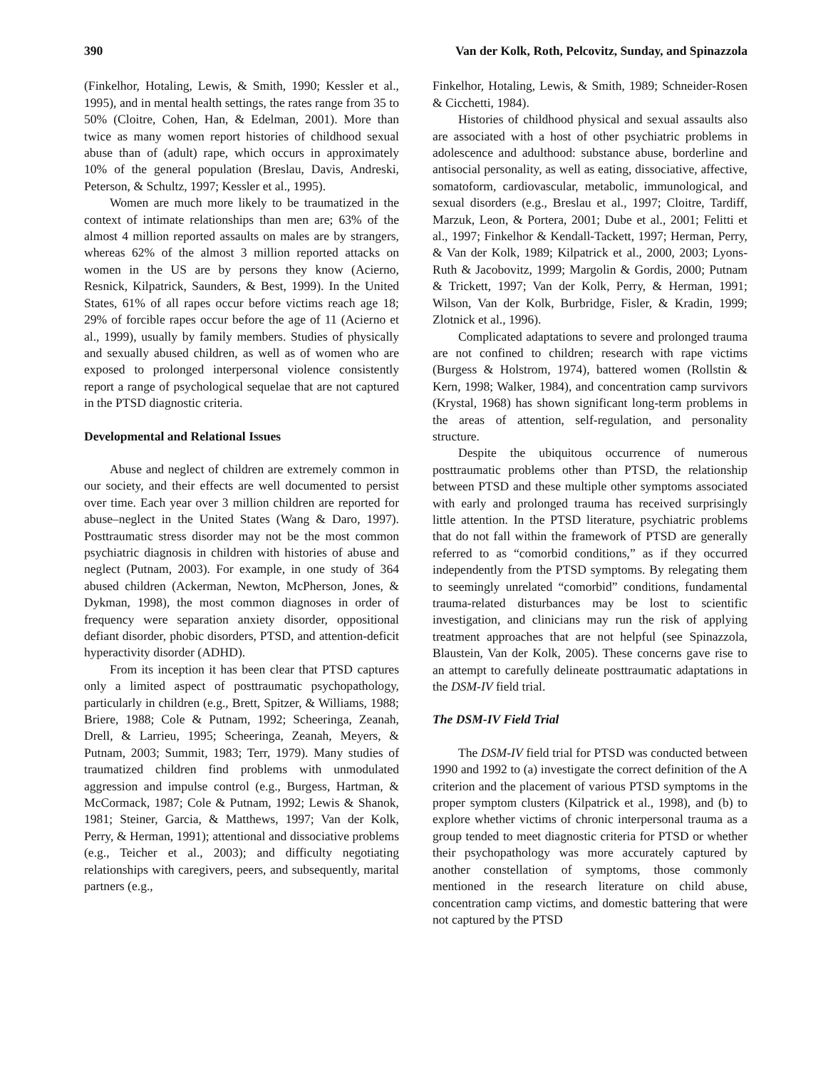390 Van der Kolk, Roth, Pelcovitz, Sunday, and Spinazzola
(Finkelhor, Hotaling, Lewis, & Smith, 1990; Kessler et al., 1995), and in mental health settings, the rates range from 35 to 50% (Cloitre, Cohen, Han, & Edelman, 2001). More than twice as many women report histories of childhood sexual abuse than of (adult) rape, which occurs in approximately 10% of the general population (Breslau, Davis, Andreski, Peterson, & Schultz, 1997; Kessler et al., 1995).
Women are much more likely to be traumatized in the context of intimate relationships than men are; 63% of the almost 4 million reported assaults on males are by strangers, whereas 62% of the almost 3 million reported attacks on women in the US are by persons they know (Acierno, Resnick, Kilpatrick, Saunders, & Best, 1999). In the United States, 61% of all rapes occur before victims reach age 18; 29% of forcible rapes occur before the age of 11 (Acierno et al., 1999), usually by family members. Studies of physically and sexually abused children, as well as of women who are exposed to prolonged interpersonal violence consistently report a range of psychological sequelae that are not captured in the PTSD diagnostic criteria.
Developmental and Relational Issues
Abuse and neglect of children are extremely common in our society, and their effects are well documented to persist over time. Each year over 3 million children are reported for abuse–neglect in the United States (Wang & Daro, 1997). Posttraumatic stress disorder may not be the most common psychiatric diagnosis in children with histories of abuse and neglect (Putnam, 2003). For example, in one study of 364 abused children (Ackerman, Newton, McPherson, Jones, & Dykman, 1998), the most common diagnoses in order of frequency were separation anxiety disorder, oppositional defiant disorder, phobic disorders, PTSD, and attention-deficit hyperactivity disorder (ADHD).
From its inception it has been clear that PTSD captures only a limited aspect of posttraumatic psychopathology, particularly in children (e.g., Brett, Spitzer, & Williams, 1988; Briere, 1988; Cole & Putnam, 1992; Scheeringa, Zeanah, Drell, & Larrieu, 1995; Scheeringa, Zeanah, Meyers, & Putnam, 2003; Summit, 1983; Terr, 1979). Many studies of traumatized children find problems with unmodulated aggression and impulse control (e.g., Burgess, Hartman, & McCormack, 1987; Cole & Putnam, 1992; Lewis & Shanok, 1981; Steiner, Garcia, & Matthews, 1997; Van der Kolk, Perry, & Herman, 1991); attentional and dissociative problems (e.g., Teicher et al., 2003); and difficulty negotiating relationships with caregivers, peers, and subsequently, marital partners (e.g.,
Finkelhor, Hotaling, Lewis, & Smith, 1989; Schneider-Rosen & Cicchetti, 1984).
Histories of childhood physical and sexual assaults also are associated with a host of other psychiatric problems in adolescence and adulthood: substance abuse, borderline and antisocial personality, as well as eating, dissociative, affective, somatoform, cardiovascular, metabolic, immunological, and sexual disorders (e.g., Breslau et al., 1997; Cloitre, Tardiff, Marzuk, Leon, & Portera, 2001; Dube et al., 2001; Felitti et al., 1997; Finkelhor & Kendall-Tackett, 1997; Herman, Perry, & Van der Kolk, 1989; Kilpatrick et al., 2000, 2003; Lyons-Ruth & Jacobovitz, 1999; Margolin & Gordis, 2000; Putnam & Trickett, 1997; Van der Kolk, Perry, & Herman, 1991; Wilson, Van der Kolk, Burbridge, Fisler, & Kradin, 1999; Zlotnick et al., 1996).
Complicated adaptations to severe and prolonged trauma are not confined to children; research with rape victims (Burgess & Holstrom, 1974), battered women (Rollstin & Kern, 1998; Walker, 1984), and concentration camp survivors (Krystal, 1968) has shown significant long-term problems in the areas of attention, self-regulation, and personality structure.
Despite the ubiquitous occurrence of numerous posttraumatic problems other than PTSD, the relationship between PTSD and these multiple other symptoms associated with early and prolonged trauma has received surprisingly little attention. In the PTSD literature, psychiatric problems that do not fall within the framework of PTSD are generally referred to as “comorbid conditions,” as if they occurred independently from the PTSD symptoms. By relegating them to seemingly unrelated “comorbid” conditions, fundamental trauma-related disturbances may be lost to scientific investigation, and clinicians may run the risk of applying treatment approaches that are not helpful (see Spinazzola, Blaustein, Van der Kolk, 2005). These concerns gave rise to an attempt to carefully delineate posttraumatic adaptations in the DSM-IV field trial.
The DSM-IV Field Trial
The DSM-IV field trial for PTSD was conducted between 1990 and 1992 to (a) investigate the correct definition of the A criterion and the placement of various PTSD symptoms in the proper symptom clusters (Kilpatrick et al., 1998), and (b) to explore whether victims of chronic interpersonal trauma as a group tended to meet diagnostic criteria for PTSD or whether their psychopathology was more accurately captured by another constellation of symptoms, those commonly mentioned in the research literature on child abuse, concentration camp victims, and domestic battering that were not captured by the PTSD